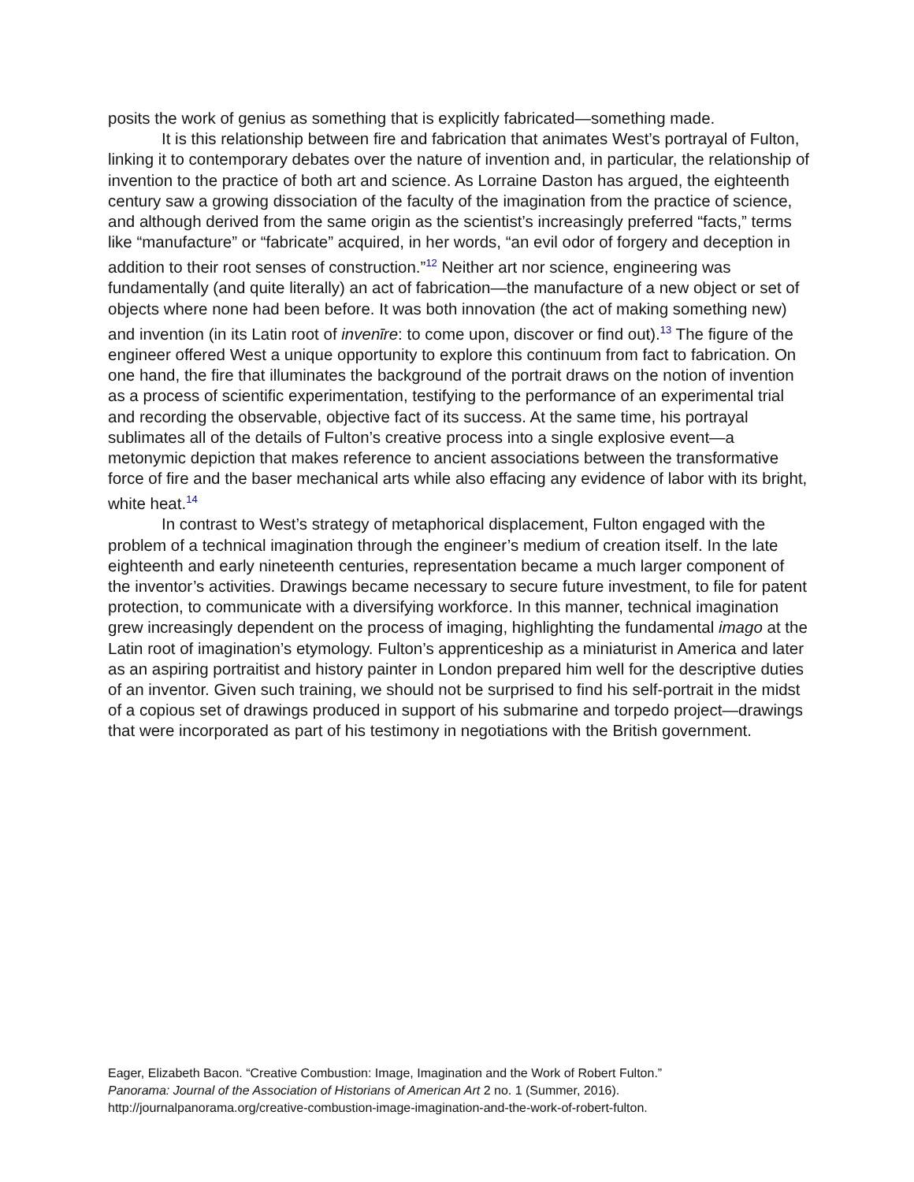posits the work of genius as something that is explicitly fabricated—something made.
It is this relationship between fire and fabrication that animates West’s portrayal of Fulton, linking it to contemporary debates over the nature of invention and, in particular, the relationship of invention to the practice of both art and science. As Lorraine Daston has argued, the eighteenth century saw a growing dissociation of the faculty of the imagination from the practice of science, and although derived from the same origin as the scientist’s increasingly preferred “facts,” terms like “manufacture” or “fabricate” acquired, in her words, “an evil odor of forgery and deception in addition to their root senses of construction.”<sup>12</sup> Neither art nor science, engineering was fundamentally (and quite literally) an act of fabrication—the manufacture of a new object or set of objects where none had been before. It was both innovation (the act of making something new) and invention (in its Latin root of invenīre: to come upon, discover or find out).<sup>13</sup> The figure of the engineer offered West a unique opportunity to explore this continuum from fact to fabrication. On one hand, the fire that illuminates the background of the portrait draws on the notion of invention as a process of scientific experimentation, testifying to the performance of an experimental trial and recording the observable, objective fact of its success. At the same time, his portrayal sublimates all of the details of Fulton’s creative process into a single explosive event—a metonymic depiction that makes reference to ancient associations between the transformative force of fire and the baser mechanical arts while also effacing any evidence of labor with its bright, white heat.<sup>14</sup>
In contrast to West’s strategy of metaphorical displacement, Fulton engaged with the problem of a technical imagination through the engineer’s medium of creation itself. In the late eighteenth and early nineteenth centuries, representation became a much larger component of the inventor’s activities. Drawings became necessary to secure future investment, to file for patent protection, to communicate with a diversifying workforce. In this manner, technical imagination grew increasingly dependent on the process of imaging, highlighting the fundamental imago at the Latin root of imagination’s etymology. Fulton’s apprenticeship as a miniaturist in America and later as an aspiring portraitist and history painter in London prepared him well for the descriptive duties of an inventor. Given such training, we should not be surprised to find his self-portrait in the midst of a copious set of drawings produced in support of his submarine and torpedo project—drawings that were incorporated as part of his testimony in negotiations with the British government.
Eager, Elizabeth Bacon. “Creative Combustion: Image, Imagination and the Work of Robert Fulton.”
Panorama: Journal of the Association of Historians of American Art 2 no. 1 (Summer, 2016).
http://journalpanorama.org/creative-combustion-image-imagination-and-the-work-of-robert-fulton.